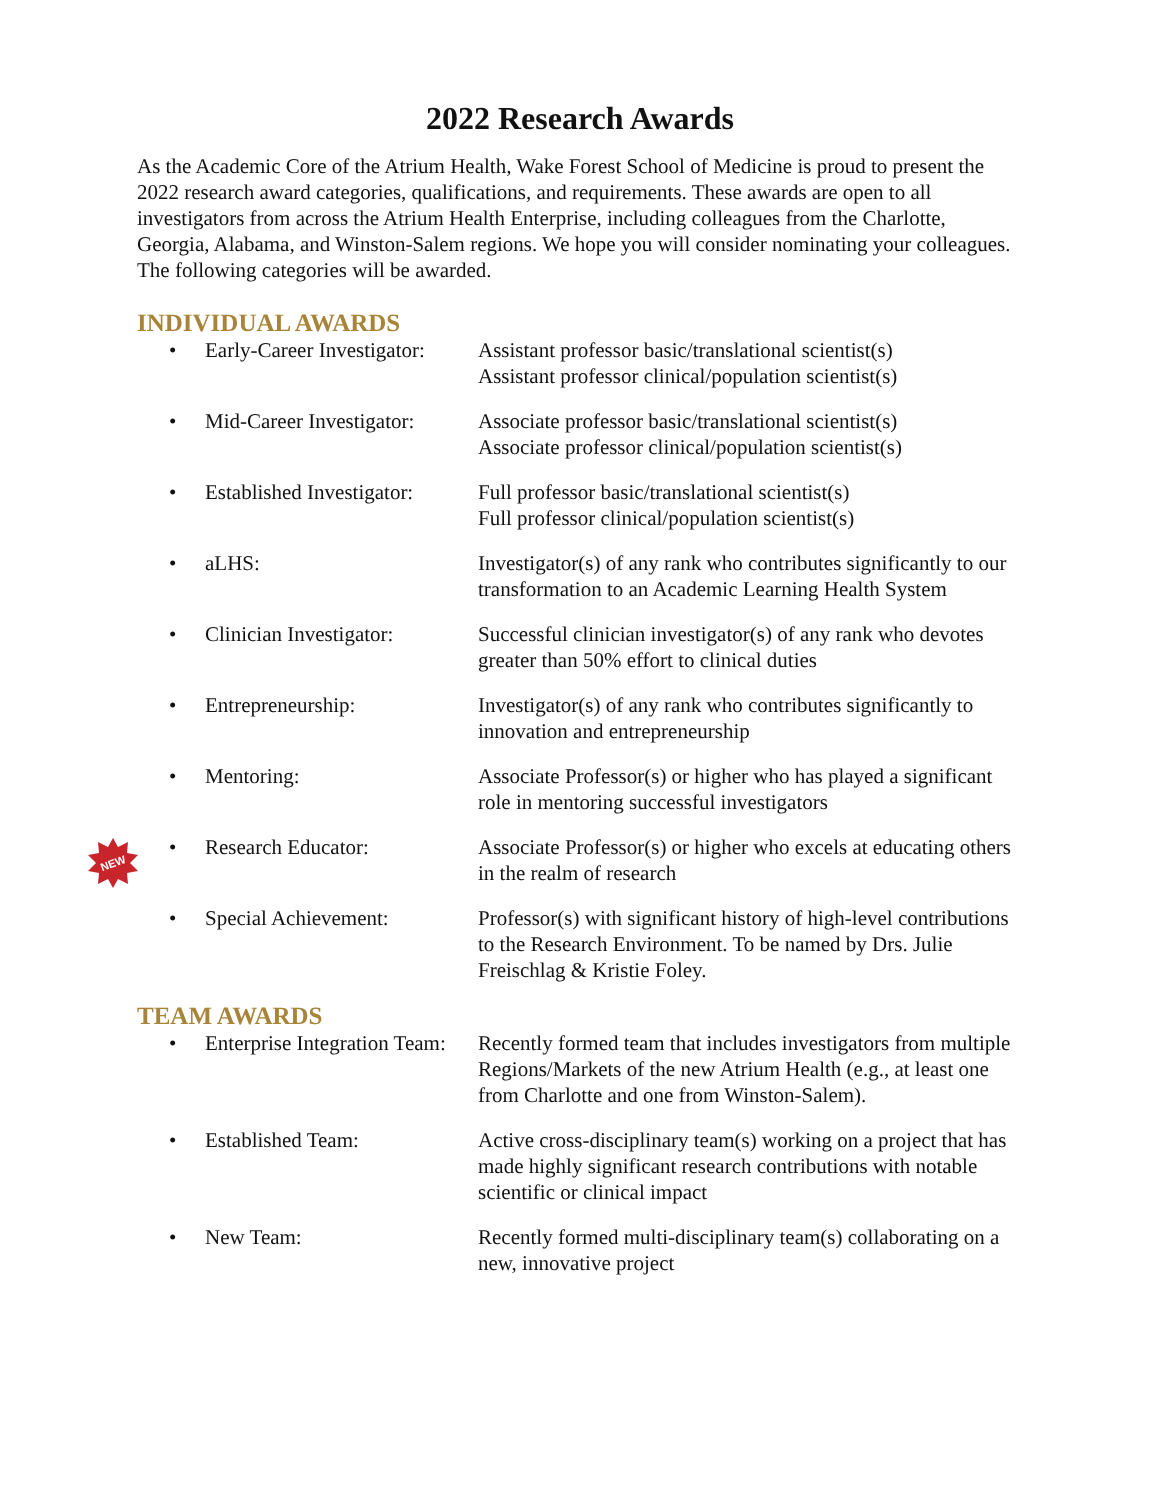2022 Research Awards
As the Academic Core of the Atrium Health, Wake Forest School of Medicine is proud to present the 2022 research award categories, qualifications, and requirements. These awards are open to all investigators from across the Atrium Health Enterprise, including colleagues from the Charlotte, Georgia, Alabama, and Winston-Salem regions. We hope you will consider nominating your colleagues. The following categories will be awarded.
INDIVIDUAL AWARDS
• Early-Career Investigator:
Assistant professor basic/translational scientist(s)
Assistant professor clinical/population scientist(s)
• Mid-Career Investigator:
Associate professor basic/translational scientist(s)
Associate professor clinical/population scientist(s)
• Established Investigator:
Full professor basic/translational scientist(s)
Full professor clinical/population scientist(s)
• aLHS: Investigator(s) of any rank who contributes significantly to our transformation to an Academic Learning Health System
• Clinician Investigator:
Successful clinician investigator(s) of any rank who devotes greater than 50% effort to clinical duties
• Entrepreneurship: Investigator(s) of any rank who contributes significantly to innovation and entrepreneurship
• Mentoring: Associate Professor(s) or higher who has played a significant role in mentoring successful investigators
• Research Educator: Associate Professor(s) or higher who excels at educating others in the realm of research
• Special Achievement: Professor(s) with significant history of high-level contributions to the Research Environment. To be named by Drs. Julie Freischlag & Kristie Foley.
TEAM AWARDS
• Enterprise Integration Team:
Recently formed team that includes investigators from multiple Regions/Markets of the new Atrium Health (e.g., at least one from Charlotte and one from Winston-Salem).
• Established Team: Active cross-disciplinary team(s) working on a project that has made highly significant research contributions with notable scientific or clinical impact
• New Team: Recently formed multi-disciplinary team(s) collaborating on a new, innovative project
NEW